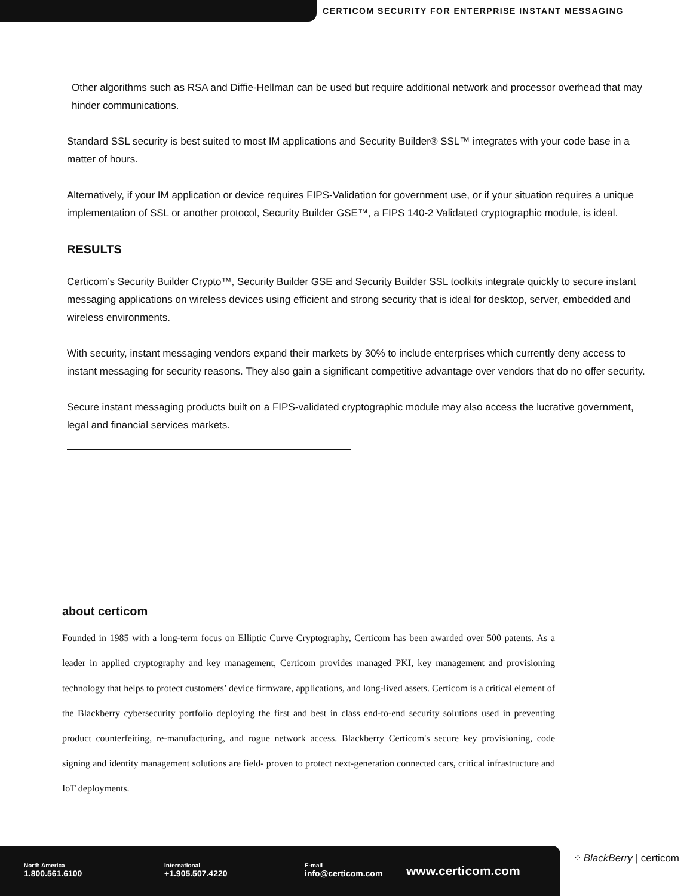CERTICOM SECURITY FOR ENTERPRISE INSTANT MESSAGING
Other algorithms such as RSA and Diffie-Hellman can be used but require additional network and processor overhead that may hinder communications.
Standard SSL security is best suited to most IM applications and Security Builder® SSL™ integrates with your code base in a matter of hours.
Alternatively, if your IM application or device requires FIPS-Validation for government use, or if your situation requires a unique implementation of SSL or another protocol, Security Builder GSE™, a FIPS 140-2 Validated cryptographic module, is ideal.
RESULTS
Certicom’s Security Builder Crypto™, Security Builder GSE and Security Builder SSL toolkits integrate quickly to secure instant messaging applications on wireless devices using efficient and strong security that is ideal for desktop, server, embedded and wireless environments.
With security, instant messaging vendors expand their markets by 30% to include enterprises which currently deny access to instant messaging for security reasons. They also gain a significant competitive advantage over vendors that do no offer security.
Secure instant messaging products built on a FIPS-validated cryptographic module may also access the lucrative government, legal and financial services markets.
about certicom
Founded in 1985 with a long-term focus on Elliptic Curve Cryptography, Certicom has been awarded over 500 patents. As a leader in applied cryptography and key management, Certicom provides managed PKI, key management and provisioning technology that helps to protect customers’ device firmware, applications, and long-lived assets. Certicom is a critical element of the Blackberry cybersecurity portfolio deploying the first and best in class end-to-end security solutions used in preventing product counterfeiting, re-manufacturing, and rogue network access. Blackberry Certicom's secure key provisioning, code signing and identity management solutions are field- proven to protect next-generation connected cars, critical infrastructure and IoT deployments.
North America
1.800.561.6100
International
+1.905.507.4220
E-mail
info@certicom.com
www.certicom.com
⁘ BlackBerry | certicom